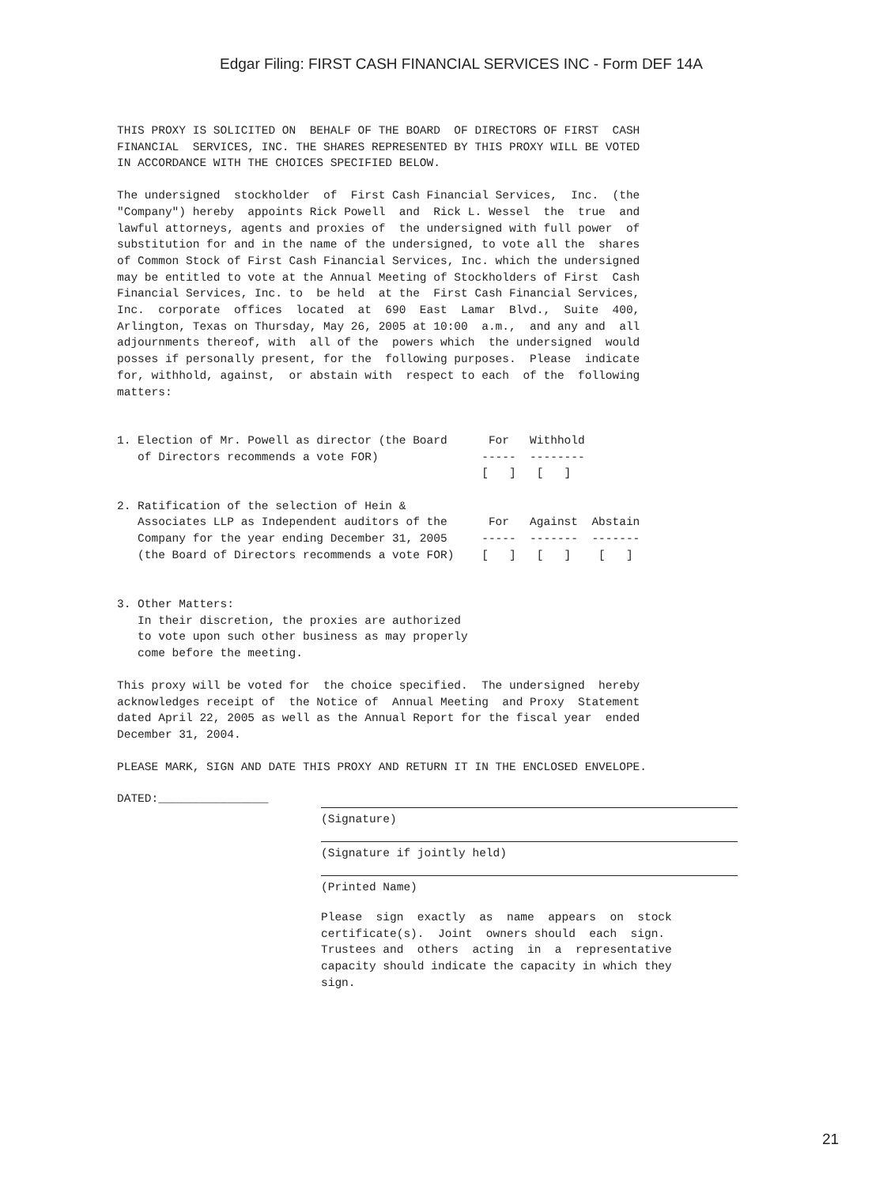Edgar Filing: FIRST CASH FINANCIAL SERVICES INC - Form DEF 14A
THIS PROXY IS SOLICITED ON  BEHALF OF THE BOARD  OF DIRECTORS OF FIRST  CASH
FINANCIAL  SERVICES, INC. THE SHARES REPRESENTED BY THIS PROXY WILL BE VOTED
IN ACCORDANCE WITH THE CHOICES SPECIFIED BELOW.
The undersigned  stockholder  of  First Cash Financial Services,  Inc.  (the
"Company") hereby  appoints Rick Powell  and  Rick L. Wessel  the  true  and
lawful attorneys, agents and proxies of  the undersigned with full power  of
substitution for and in the name of the undersigned, to vote all the  shares
of Common Stock of First Cash Financial Services, Inc. which the undersigned
may be entitled to vote at the Annual Meeting of Stockholders of First  Cash
Financial Services, Inc. to  be held  at the  First Cash Financial Services,
Inc.  corporate  offices  located  at  690  East  Lamar  Blvd.,  Suite  400,
Arlington, Texas on Thursday, May 26, 2005 at 10:00  a.m.,  and any and  all
adjournments thereof, with  all of the  powers which  the undersigned  would
posses if personally present, for the  following purposes.  Please  indicate
for, withhold, against,  or abstain with  respect to each  of the  following
matters:
1. Election of Mr. Powell as director (the Board      For   Withhold
   of Directors recommends a vote FOR)               -----  --------
                                                     [   ]   [   ]

2. Ratification of the selection of Hein &
   Associates LLP as Independent auditors of the      For   Against  Abstain
   Company for the year ending December 31, 2005     -----  -------  -------
   (the Board of Directors recommends a vote FOR)    [   ]   [   ]    [   ]


3. Other Matters:
   In their discretion, the proxies are authorized
   to vote upon such other business as may properly
   come before the meeting.
This proxy will be voted for  the choice specified.  The undersigned  hereby
acknowledges receipt of  the Notice of  Annual Meeting  and Proxy  Statement
dated April 22, 2005 as well as the Annual Report for the fiscal year  ended
December 31, 2004.
PLEASE MARK, SIGN AND DATE THIS PROXY AND RETURN IT IN THE ENCLOSED ENVELOPE.
DATED:________________
(Signature)
(Signature if jointly held)
(Printed Name)
Please  sign  exactly  as  name  appears  on  stock
certificate(s).  Joint  owners should  each  sign.
Trustees and  others  acting  in  a  representative
capacity should indicate the capacity in which they
sign.
21